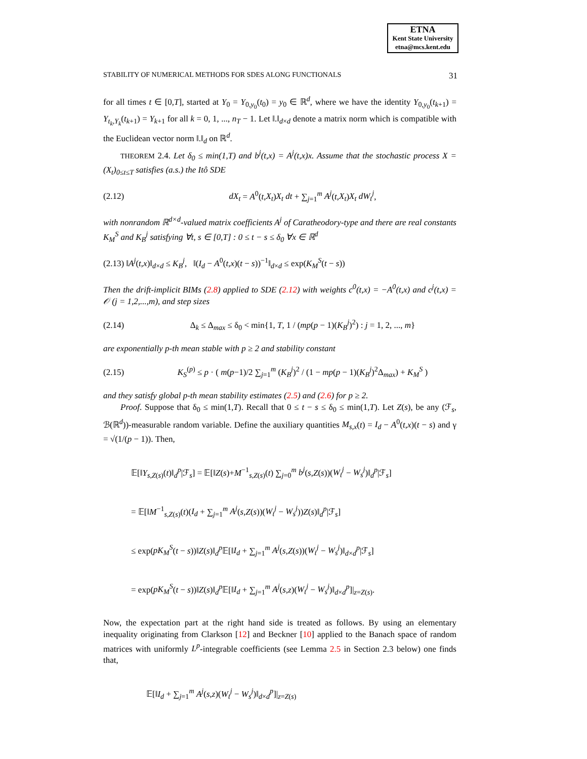ETNA
Kent State University
etna@mcs.kent.edu
STABILITY OF NUMERICAL METHODS FOR SDES ALONG FUNCTIONALS 31
for all times t ∈ [0,T], started at Y<sub>0</sub> = Y<sub>0,y<sub>0</sub></sub>(t<sub>0</sub>) = y<sub>0</sub> ∈ ℝ<sup>d</sup>, where we have the identity Y<sub>0,y<sub>0</sub></sub>(t<sub>k+1</sub>) = Y<sub>t<sub>k</sub>,Y<sub>k</sub></sub>(t<sub>k+1</sub>) = Y<sub>k+1</sub> for all k = 0, 1, ..., n<sub>T</sub> − 1. Let ‖.‖<sub>d×d</sub> denote a matrix norm which is compatible with the Euclidean vector norm ‖.‖<sub>d</sub> on ℝ<sup>d</sup>.
THEOREM 2.4. Let δ<sub>0</sub> ≤ min(1,T) and b<sup>j</sup>(t,x) = A<sup>j</sup>(t,x)x. Assume that the stochastic process X = (X<sub>t</sub>)<sub>0≤t≤T</sub> satisfies (a.s.) the Itô SDE
(2.12) dX<sub>t</sub> = A<sup>0</sup>(t,X<sub>t</sub>)X<sub>t</sub> dt + ∑<sub>j=1</sub><sup>m</sup> A<sup>j</sup>(t,X<sub>t</sub>)X<sub>t</sub> dW<sub>t</sub><sup>j</sup>,
with nonrandom ℝ<sup>d×d</sup>-valued matrix coefficients A<sup>j</sup> of Caratheodory-type and there are real constants K<sub>M</sub><sup>S</sup> and K<sub>B</sub><sup>j</sup> satisfying ∀t, s ∈ [0,T] : 0 ≤ t − s ≤ δ<sub>0</sub> ∀x ∈ ℝ<sup>d</sup>
(2.13) ‖A<sup>j</sup>(t,x)‖<sub>d×d</sub> ≤ K<sub>B</sub><sup>j</sup>, ‖(I<sub>d</sub> − A<sup>0</sup>(t,x)(t − s))<sup>−1</sup>‖<sub>d×d</sub> ≤ exp(K<sub>M</sub><sup>S</sup>(t − s))
Then the drift-implicit BIMs (2.8) applied to SDE (2.12) with weights c<sup>0</sup>(t,x) = −A<sup>0</sup>(t,x) and c<sup>j</sup>(t,x) = 𝒪 (j = 1,2,...,m), and step sizes
(2.14) Δ<sub>k</sub> ≤ Δ<sub>max</sub> ≤ δ<sub>0</sub> < min{1, T, 1 / (mp(p − 1)(K<sub>B</sub><sup>j</sup>)<sup>2</sup>) : j = 1, 2, ..., m}
are exponentially p-th mean stable with p ≥ 2 and stability constant
(2.15) K<sub>S</sub><sup>(p)</sup> ≤ p · ( m(p−1)/2 ∑<sub>j=1</sub><sup>m</sup> (K<sub>B</sub><sup>j</sup>)<sup>2</sup> / (1 − mp(p − 1)(K<sub>B</sub><sup>j</sup>)<sup>2</sup>Δ<sub>max</sub>) + K<sub>M</sub><sup>S</sup> )
and they satisfy global p-th mean stability estimates (2.5) and (2.6) for p ≥ 2.
Proof. Suppose that δ<sub>0</sub> ≤ min(1,T). Recall that 0 ≤ t − s ≤ δ<sub>0</sub> ≤ min(1,T). Let Z(s), be any (ℱ<sub>s</sub>, ℬ(ℝ<sup>d</sup>))-measurable random variable. Define the auxiliary quantities M<sub>s,x</sub>(t) = I<sub>d</sub> − A<sup>0</sup>(t,x)(t − s) and γ = √(1/(p − 1)). Then,
𝔼[‖Y<sub>s,Z(s)</sub>(t)‖<sub>d</sub><sup>p</sup>|ℱ<sub>s</sub>] = 𝔼[‖Z(s)+M<sup>−1</sup><sub>s,Z(s)</sub>(t) ∑<sub>j=0</sub><sup>m</sup> b<sup>j</sup>(s,Z(s))(W<sub>t</sub><sup>j</sup> − W<sub>s</sub><sup>j</sup>)‖<sub>d</sub><sup>p</sup>|ℱ<sub>s</sub>]
= 𝔼[‖M<sup>−1</sup><sub>s,Z(s)</sub>(t)(I<sub>d</sub> + ∑<sub>j=1</sub><sup>m</sup> A<sup>j</sup>(s,Z(s))(W<sub>t</sub><sup>j</sup> − W<sub>s</sub><sup>j</sup>))Z(s)‖<sub>d</sub><sup>p</sup>|ℱ<sub>s</sub>]
≤ exp(pK<sub>M</sub><sup>S</sup>(t − s))‖Z(s)‖<sub>d</sub><sup>p</sup>𝔼[‖I<sub>d</sub> + ∑<sub>j=1</sub><sup>m</sup> A<sup>j</sup>(s,Z(s))(W<sub>t</sub><sup>j</sup> − W<sub>s</sub><sup>j</sup>)‖<sub>d×d</sub><sup>p</sup>|ℱ<sub>s</sub>]
= exp(pK<sub>M</sub><sup>S</sup>(t − s))‖Z(s)‖<sub>d</sub><sup>p</sup>𝔼[‖I<sub>d</sub> + ∑<sub>j=1</sub><sup>m</sup> A<sup>j</sup>(s,z)(W<sub>t</sub><sup>j</sup> − W<sub>s</sub><sup>j</sup>)‖<sub>d×d</sub><sup>p</sup>]|<sub>z=Z(s)</sub>.
Now, the expectation part at the right hand side is treated as follows. By using an elementary inequality originating from Clarkson [12] and Beckner [10] applied to the Banach space of random matrices with uniformly L<sup>p</sup>-integrable coefficients (see Lemma 2.5 in Section 2.3 below) one finds that,
𝔼[‖I<sub>d</sub> + ∑<sub>j=1</sub><sup>m</sup> A<sup>j</sup>(s,z)(W<sub>t</sub><sup>j</sup> − W<sub>s</sub><sup>j</sup>)‖<sub>d×d</sub><sup>p</sup>]|<sub>z=Z(s)</sub>